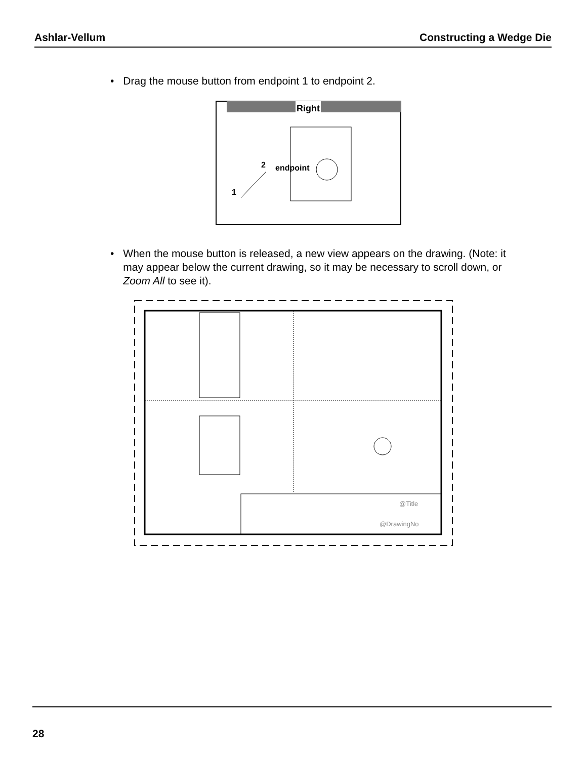Ashlar-Vellum Constructing a Wedge Die
• Drag the mouse button from endpoint 1 to endpoint 2.
Right
2
endpoint
1
• When the mouse button is released, a new view appears on the drawing. (Note: it may appear below the current drawing, so it may be necessary to scroll down, or Zoom All to see it).
@Title
@DrawingNo
28